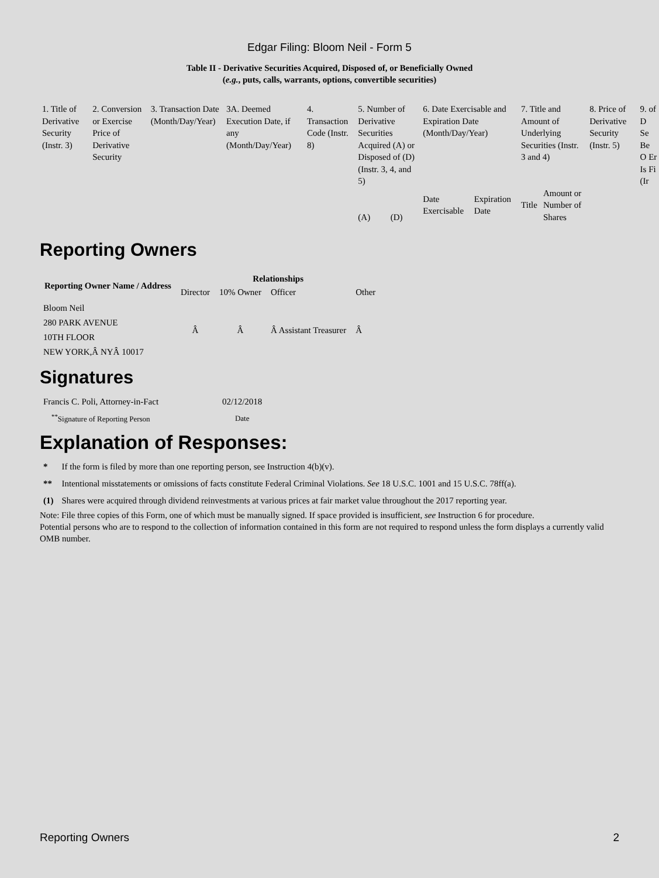Edgar Filing: Bloom Neil - Form 5
Table II - Derivative Securities Acquired, Disposed of, or Beneficially Owned
(e.g., puts, calls, warrants, options, convertible securities)
| 1. Title of Derivative Security (Instr. 3) | 2. Conversion or Exercise Price of Derivative Security | 3. Transaction Date (Month/Day/Year) | 3A. Deemed Execution Date, if any (Month/Day/Year) | 4. Transaction Code (Instr. 8) | 5. Number of Derivative Securities Acquired (A) or Disposed of (D) (Instr. 3, 4, and 5) | | 6. Date Exercisable and Expiration Date (Month/Day/Year) | | 7. Title and Amount of Underlying Securities (Instr. 3 and 4) | | 8. Price of Derivative Security (Instr. 5) | 9. of D Se Be O Er Is Fi (Ir |
| | | | | | (A) | (D) | Date Exercisable | Expiration Date | Title | Amount or Number of Shares | | |
Reporting Owners
| Reporting Owner Name / Address | Relationships | | | |
| --- | --- | --- | --- | --- |
| | Director | 10% Owner | Officer | Other |
| Bloom Neil 280 PARK AVENUE 10TH FLOOR NEW YORK,Â NYÂ 10017 | Â | Â | Â Assistant Treasurer | Â |
Signatures
| Francis C. Poli, Attorney-in-Fact | 02/12/2018 |
| <sup>**</sup> Signature of Reporting Person | Date |
Explanation of Responses:
| * | If the form is filed by more than one reporting person, see Instruction 4(b)(v). |
| ** | Intentional misstatements or omissions of facts constitute Federal Criminal Violations. See 18 U.S.C. 1001 and 15 U.S.C. 78ff(a). |
| (1) | Shares were acquired through dividend reinvestments at various prices at fair market value throughout the 2017 reporting year. |
Note: File three copies of this Form, one of which must be manually signed. If space provided is insufficient, see Instruction 6 for procedure.
Potential persons who are to respond to the collection of information contained in this form are not required to respond unless the form displays a currently valid OMB number.
Reporting Owners 2